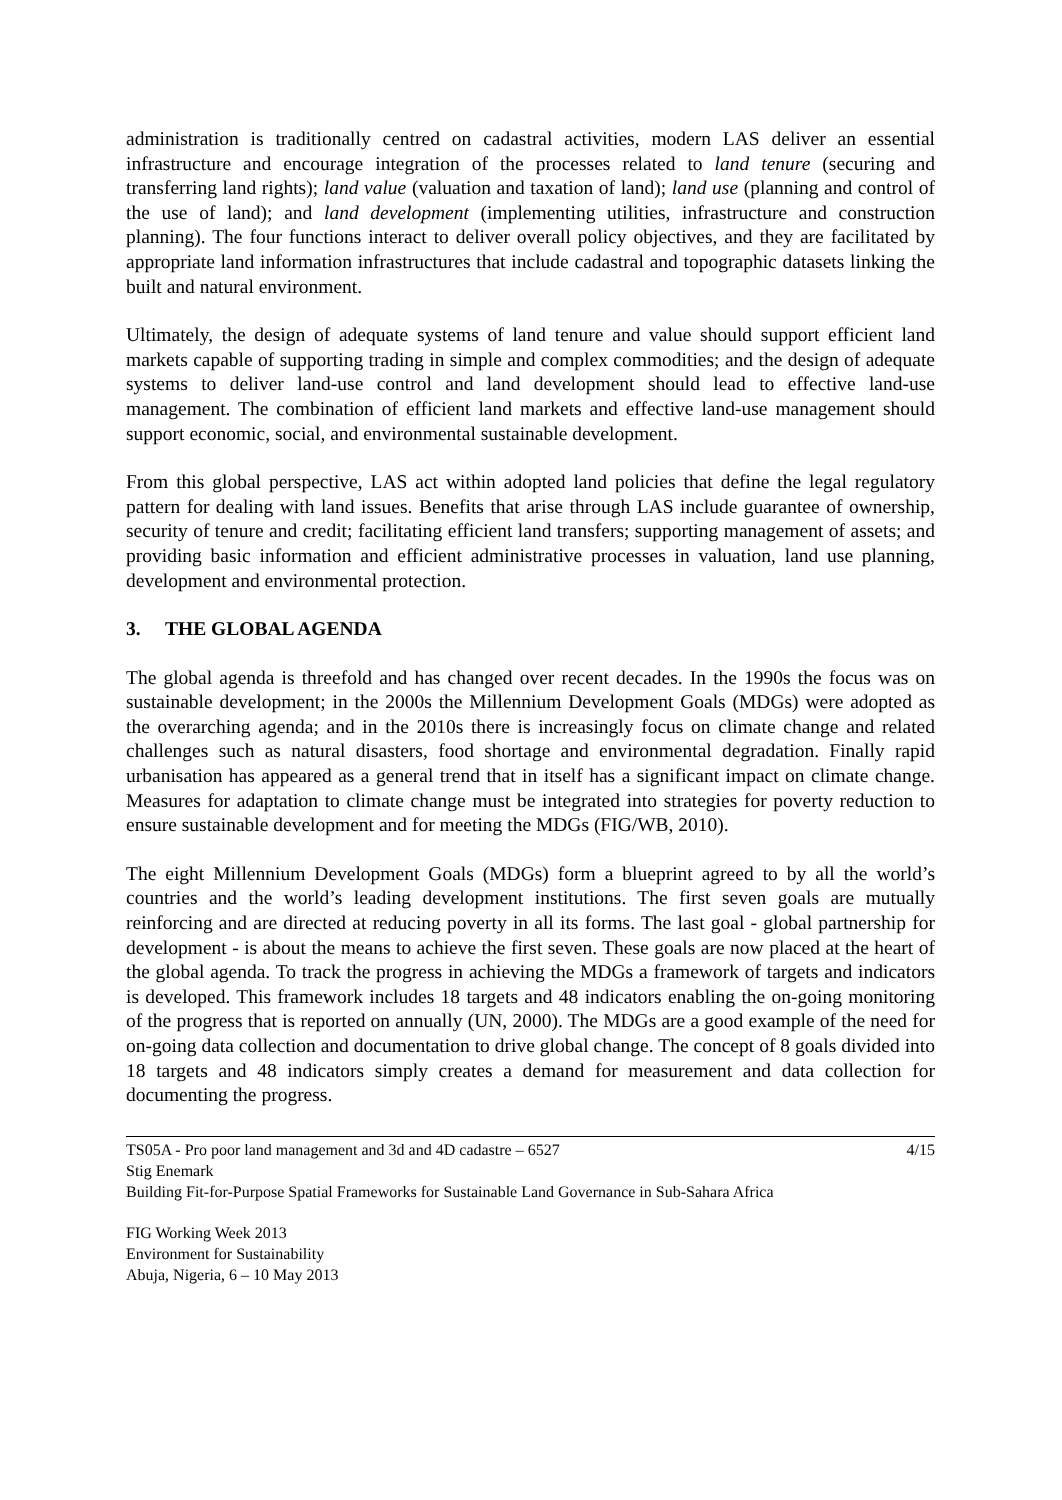administration is traditionally centred on cadastral activities, modern LAS deliver an essential infrastructure and encourage integration of the processes related to land tenure (securing and transferring land rights); land value (valuation and taxation of land); land use (planning and control of the use of land); and land development (implementing utilities, infrastructure and construction planning). The four functions interact to deliver overall policy objectives, and they are facilitated by appropriate land information infrastructures that include cadastral and topographic datasets linking the built and natural environment.
Ultimately, the design of adequate systems of land tenure and value should support efficient land markets capable of supporting trading in simple and complex commodities; and the design of adequate systems to deliver land-use control and land development should lead to effective land-use management. The combination of efficient land markets and effective land-use management should support economic, social, and environmental sustainable development.
From this global perspective, LAS act within adopted land policies that define the legal regulatory pattern for dealing with land issues. Benefits that arise through LAS include guarantee of ownership, security of tenure and credit; facilitating efficient land transfers; supporting management of assets; and providing basic information and efficient administrative processes in valuation, land use planning, development and environmental protection.
3. THE GLOBAL AGENDA
The global agenda is threefold and has changed over recent decades. In the 1990s the focus was on sustainable development; in the 2000s the Millennium Development Goals (MDGs) were adopted as the overarching agenda; and in the 2010s there is increasingly focus on climate change and related challenges such as natural disasters, food shortage and environmental degradation. Finally rapid urbanisation has appeared as a general trend that in itself has a significant impact on climate change. Measures for adaptation to climate change must be integrated into strategies for poverty reduction to ensure sustainable development and for meeting the MDGs (FIG/WB, 2010).
The eight Millennium Development Goals (MDGs) form a blueprint agreed to by all the world’s countries and the world’s leading development institutions. The first seven goals are mutually reinforcing and are directed at reducing poverty in all its forms. The last goal - global partnership for development - is about the means to achieve the first seven. These goals are now placed at the heart of the global agenda. To track the progress in achieving the MDGs a framework of targets and indicators is developed. This framework includes 18 targets and 48 indicators enabling the on-going monitoring of the progress that is reported on annually (UN, 2000). The MDGs are a good example of the need for on-going data collection and documentation to drive global change. The concept of 8 goals divided into 18 targets and 48 indicators simply creates a demand for measurement and data collection for documenting the progress.
TS05A - Pro poor land management and 3d and 4D cadastre – 6527 4/15
Stig Enemark
Building Fit-for-Purpose Spatial Frameworks for Sustainable Land Governance in Sub-Sahara Africa
FIG Working Week 2013
Environment for Sustainability
Abuja, Nigeria, 6 – 10 May 2013